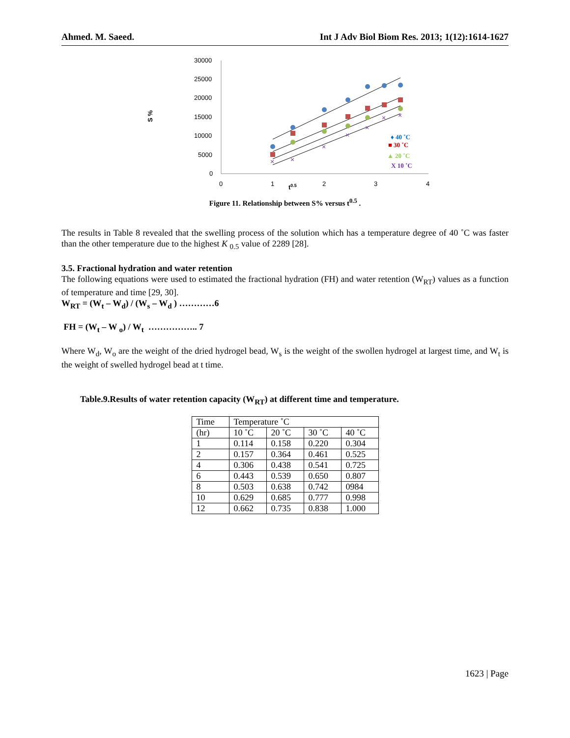Ahmed. M. Saeed. Int J Adv Biol Biom Res. 2013; 1(12):1614-1627
S %
30000
25000
20000
15000
10000
5000
0
0
1
2
3
4
t0.5
×
×
×
×
×
×
×
♦ 40 ˚C
■ 30 ˚C
▲ 20 ˚C
X 10 ˚C
Figure 11. Relationship between S% versus t<sup>0.5</sup> .
The results in Table 8 revealed that the swelling process of the solution which has a temperature degree of 40 ˚C was faster than the other temperature due to the highest K <sub>0.5</sub> value of 2289 [28].
3.5. Fractional hydration and water retention
The following equations were used to estimated the fractional hydration (FH) and water retention (W<sub>RT</sub>) values as a function of temperature and time [29, 30].
W<sub>RT</sub> = (W<sub>t</sub> – W<sub>d</sub>) / (W<sub>s</sub> – W<sub>d</sub> ) …………6
FH = (W<sub>t</sub> – W <sub>o</sub>) / W<sub>t</sub> …………….. 7
Where W<sub>d</sub>, W<sub>o</sub> are the weight of the dried hydrogel bead, W<sub>s</sub> is the weight of the swollen hydrogel at largest time, and W<sub>t</sub> is the weight of swelled hydrogel bead at t time.
Table.9.Results of water retention capacity (W<sub>RT</sub>) at different time and temperature.
| Time | Temperature ˚C | | | |
| (hr) | 10 ˚C | 20 ˚C | 30 ˚C | 40 ˚C |
| 1 | 0.114 | 0.158 | 0.220 | 0.304 |
| 2 | 0.157 | 0.364 | 0.461 | 0.525 |
| 4 | 0.306 | 0.438 | 0.541 | 0.725 |
| 6 | 0.443 | 0.539 | 0.650 | 0.807 |
| 8 | 0.503 | 0.638 | 0.742 | 0984 |
| 10 | 0.629 | 0.685 | 0.777 | 0.998 |
| 12 | 0.662 | 0.735 | 0.838 | 1.000 |
1623 | Page